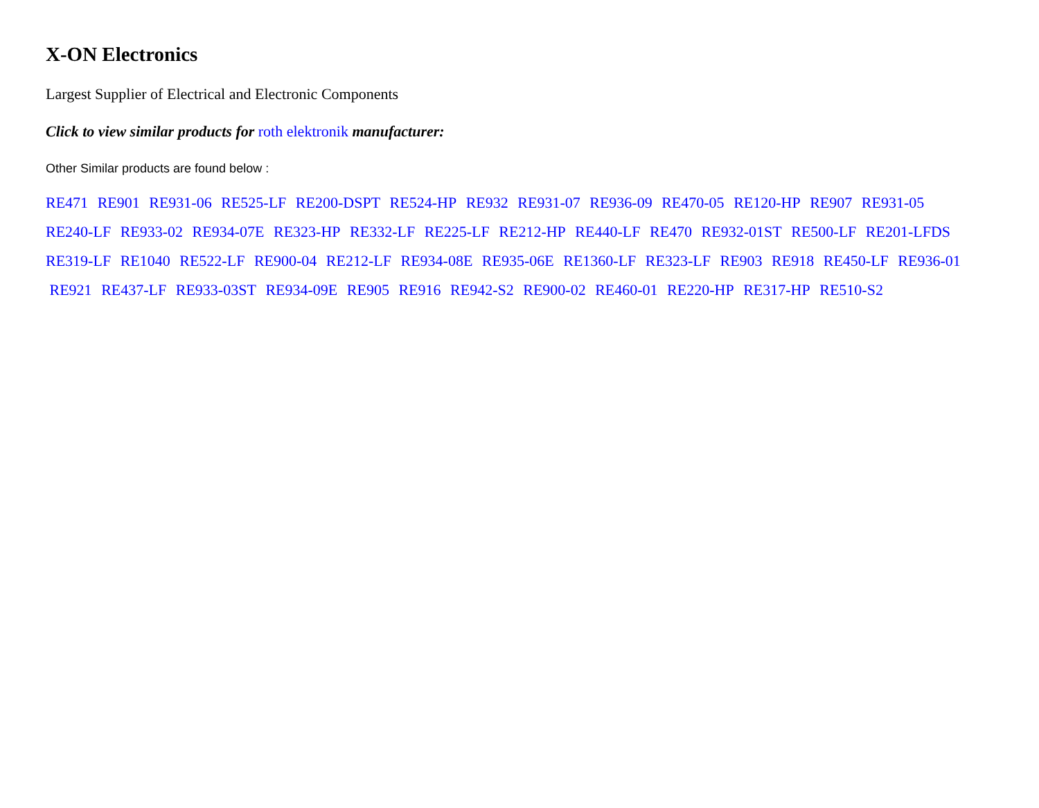X-ON Electronics
Largest Supplier of Electrical and Electronic Components
Click to view similar products for roth elektronik manufacturer:
Other Similar products are found below :
RE471 RE901 RE931-06 RE525-LF RE200-DSPT RE524-HP RE932 RE931-07 RE936-09 RE470-05 RE120-HP RE907 RE931-05
RE240-LF RE933-02 RE934-07E RE323-HP RE332-LF RE225-LF RE212-HP RE440-LF RE470 RE932-01ST RE500-LF RE201-LFDS
RE319-LF RE1040 RE522-LF RE900-04 RE212-LF RE934-08E RE935-06E RE1360-LF RE323-LF RE903 RE918 RE450-LF RE936-01
RE921 RE437-LF RE933-03ST RE934-09E RE905 RE916 RE942-S2 RE900-02 RE460-01 RE220-HP RE317-HP RE510-S2